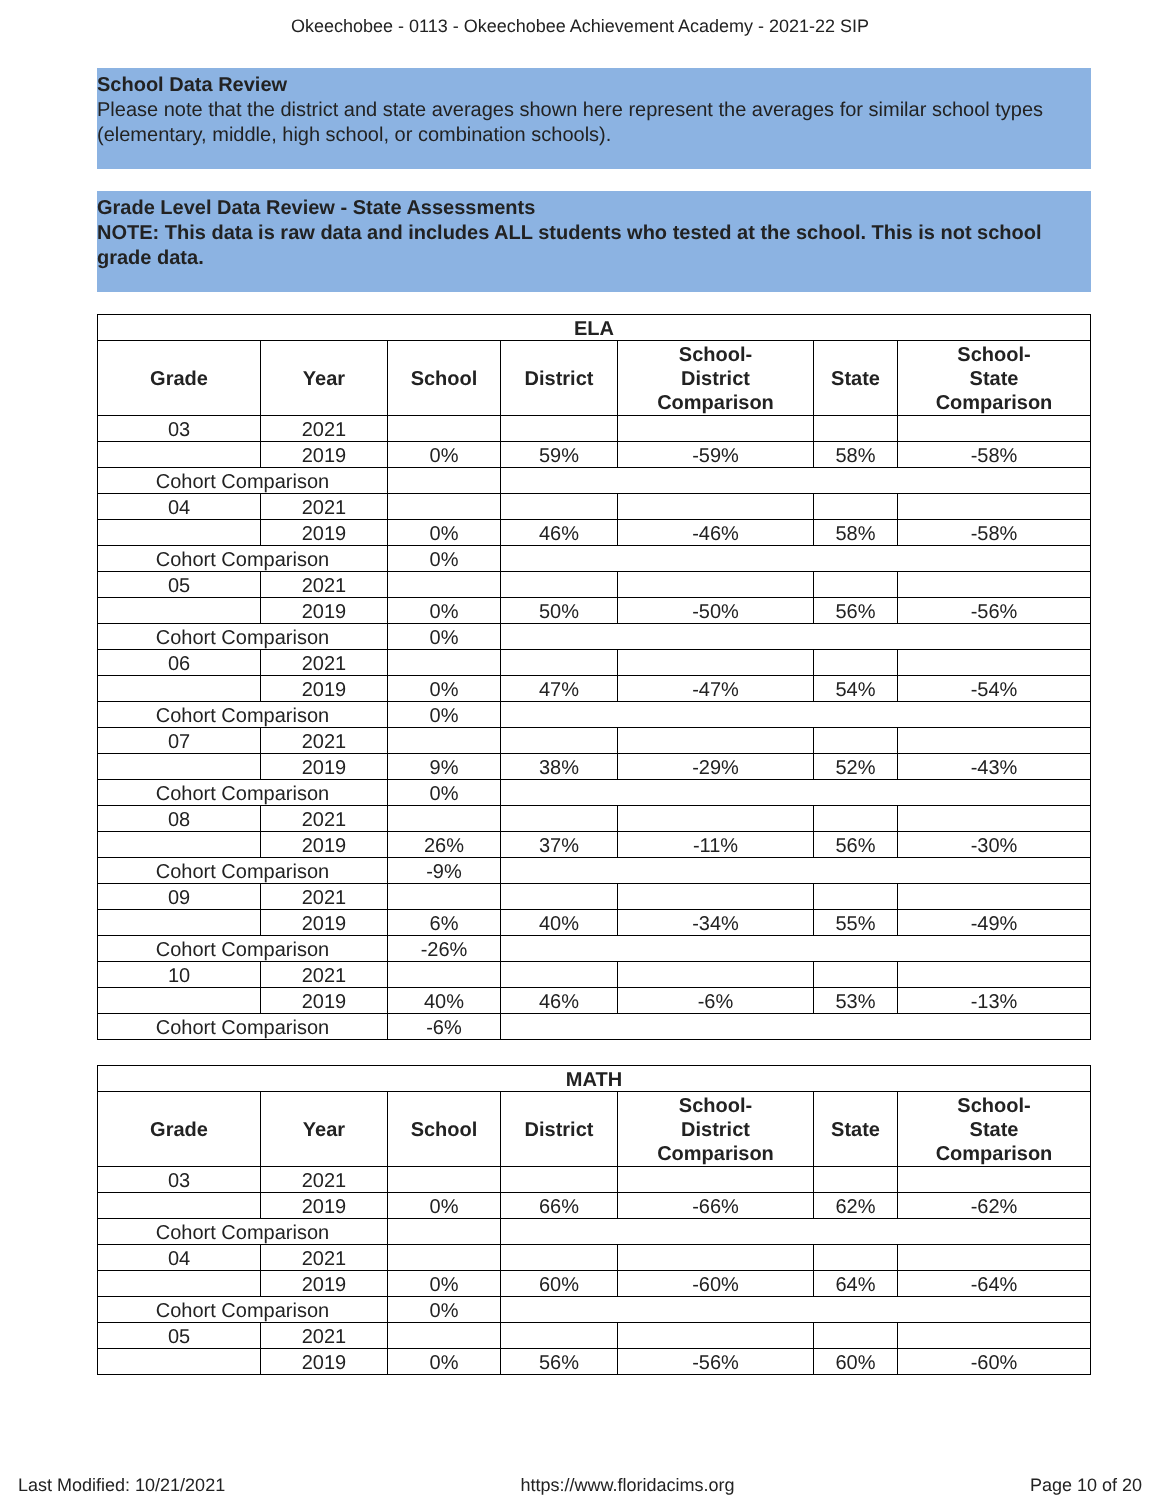Okeechobee - 0113 - Okeechobee Achievement Academy - 2021-22 SIP
School Data Review
Please note that the district and state averages shown here represent the averages for similar school types (elementary, middle, high school, or combination schools).
Grade Level Data Review - State Assessments
NOTE: This data is raw data and includes ALL students who tested at the school. This is not school grade data.
| ELA | | | | | | |
| --- | --- | --- | --- | --- | --- | --- |
| Grade | Year | School | District | School- District Comparison | State | School- State Comparison |
| 03 | 2021 | | | | | |
| | 2019 | 0% | 59% | -59% | 58% | -58% |
| Cohort Comparison | | | | | | |
| 04 | 2021 | | | | | |
| | 2019 | 0% | 46% | -46% | 58% | -58% |
| Cohort Comparison | | 0% | | | | |
| 05 | 2021 | | | | | |
| | 2019 | 0% | 50% | -50% | 56% | -56% |
| Cohort Comparison | | 0% | | | | |
| 06 | 2021 | | | | | |
| | 2019 | 0% | 47% | -47% | 54% | -54% |
| Cohort Comparison | | 0% | | | | |
| 07 | 2021 | | | | | |
| | 2019 | 9% | 38% | -29% | 52% | -43% |
| Cohort Comparison | | 0% | | | | |
| 08 | 2021 | | | | | |
| | 2019 | 26% | 37% | -11% | 56% | -30% |
| Cohort Comparison | | -9% | | | | |
| 09 | 2021 | | | | | |
| | 2019 | 6% | 40% | -34% | 55% | -49% |
| Cohort Comparison | | -26% | | | | |
| 10 | 2021 | | | | | |
| | 2019 | 40% | 46% | -6% | 53% | -13% |
| Cohort Comparison | | -6% | | | | |
| MATH | | | | | | |
| --- | --- | --- | --- | --- | --- | --- |
| Grade | Year | School | District | School- District Comparison | State | School- State Comparison |
| 03 | 2021 | | | | | |
| | 2019 | 0% | 66% | -66% | 62% | -62% |
| Cohort Comparison | | | | | | |
| 04 | 2021 | | | | | |
| | 2019 | 0% | 60% | -60% | 64% | -64% |
| Cohort Comparison | | 0% | | | | |
| 05 | 2021 | | | | | |
| | 2019 | 0% | 56% | -56% | 60% | -60% |
Last Modified: 10/21/2021 https://www.floridacims.org Page 10 of 20